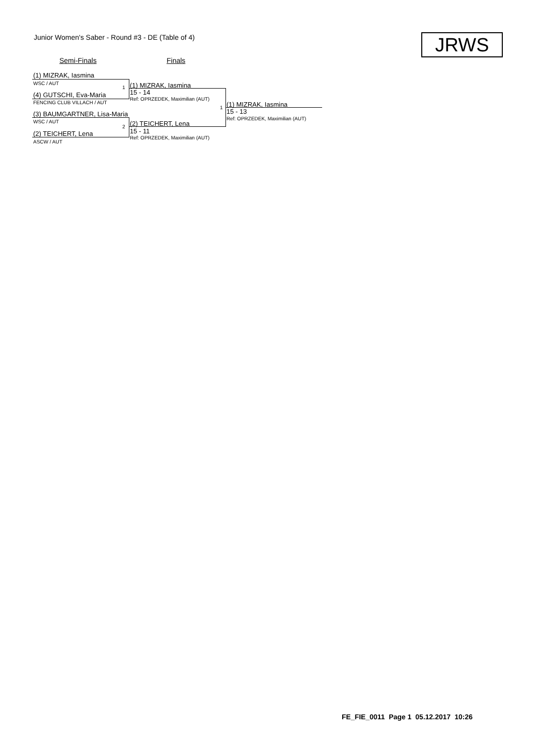Junior Women's Saber - Round #3 - DE (Table of 4)
JRWS
Semi-Finals Finals
(1) MIZRAK, Iasmina
WSC / AUT
1 (1) MIZRAK, Iasmina
(4) GUTSCHI, Eva-Maria 15 - 14
Ref: OPRZEDEK, Maximilian (AUT)
FENCING CLUB VILLACH / AUT
1 (1) MIZRAK, Iasmina
15 - 13
Ref: OPRZEDEK, Maximilian (AUT)
(3) BAUMGARTNER, Lisa-Maria
WSC / AUT
2 (2) TEICHERT, Lena
15 - 11
(2) TEICHERT, Lena
Ref: OPRZEDEK, Maximilian (AUT)
ASCW / AUT
FE_FIE_0011 Page 1 05.12.2017 10:26